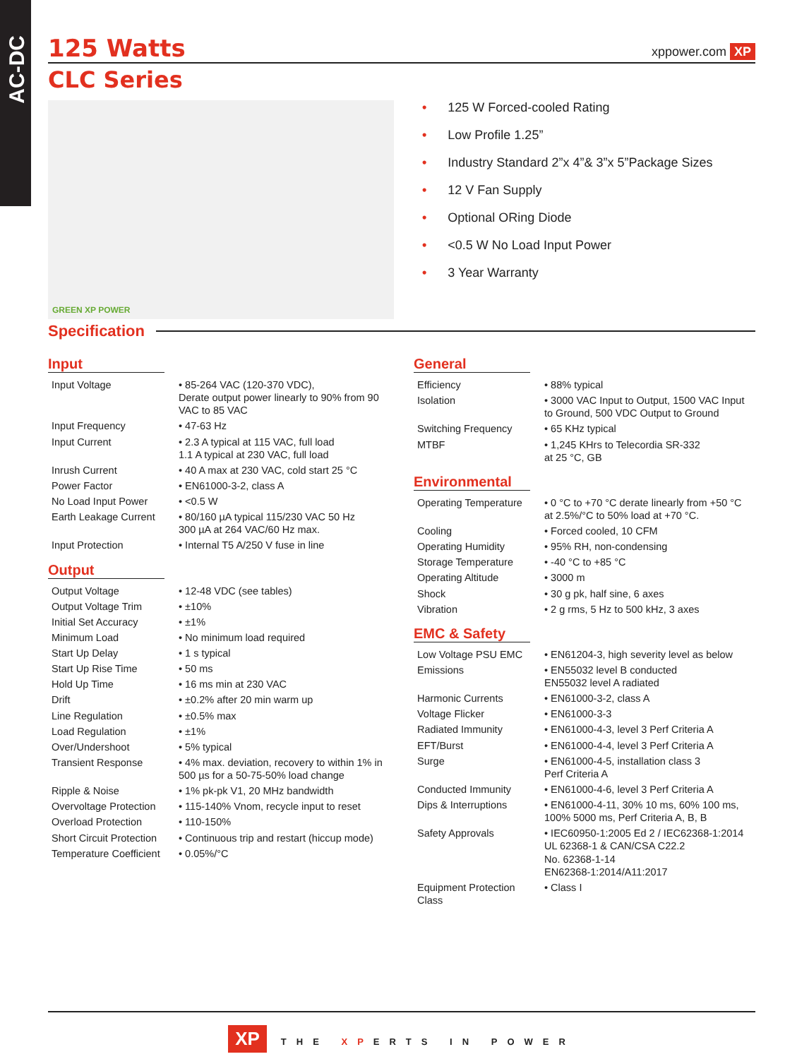AC-DC
125 Watts
xppower.com XP
CLC Series
GREEN XP POWER
• 125 W Forced-cooled Rating
• Low Profile 1.25”
• Industry Standard 2”x 4”& 3”x 5”Package Sizes
• 12 V Fan Supply
• Optional ORing Diode
• <0.5 W No Load Input Power
• 3 Year Warranty
Specification
Input
| Input Voltage | • 85-264 VAC (120-370 VDC), Derate output power linearly to 90% from 90 VAC to 85 VAC |
| Input Frequency | • 47-63 Hz |
| Input Current | • 2.3 A typical at 115 VAC, full load 1.1 A typical at 230 VAC, full load |
| Inrush Current | • 40 A max at 230 VAC, cold start 25 °C |
| Power Factor | • EN61000-3-2, class A |
| No Load Input Power | • <0.5 W |
| Earth Leakage Current | • 80/160 µA typical 115/230 VAC 50 Hz 300 µA at 264 VAC/60 Hz max. |
| Input Protection | • Internal T5 A/250 V fuse in line |
Output
| Output Voltage | • 12-48 VDC (see tables) |
| Output Voltage Trim | • ±10% |
| Initial Set Accuracy | • ±1% |
| Minimum Load | • No minimum load required |
| Start Up Delay | • 1 s typical |
| Start Up Rise Time | • 50 ms |
| Hold Up Time | • 16 ms min at 230 VAC |
| Drift | • ±0.2% after 20 min warm up |
| Line Regulation | • ±0.5% max |
| Load Regulation | • ±1% |
| Over/Undershoot | • 5% typical |
| Transient Response | • 4% max. deviation, recovery to within 1% in 500 µs for a 50-75-50% load change |
| Ripple & Noise | • 1% pk-pk V1, 20 MHz bandwidth |
| Overvoltage Protection | • 115-140% Vnom, recycle input to reset |
| Overload Protection | • 110-150% |
| Short Circuit Protection | • Continuous trip and restart (hiccup mode) |
| Temperature Coefficient | • 0.05%/°C |
General
| Efficiency | • 88% typical |
| Isolation | • 3000 VAC Input to Output, 1500 VAC Input to Ground, 500 VDC Output to Ground |
| Switching Frequency | • 65 KHz typical |
| MTBF | • 1,245 KHrs to Telecordia SR-332 at 25 °C, GB |
Environmental
| Operating Temperature | • 0 °C to +70 °C derate linearly from +50 °C at 2.5%/°C to 50% load at +70 °C. |
| Cooling | • Forced cooled, 10 CFM |
| Operating Humidity | • 95% RH, non-condensing |
| Storage Temperature | • -40 °C to +85 °C |
| Operating Altitude | • 3000 m |
| Shock | • 30 g pk, half sine, 6 axes |
| Vibration | • 2 g rms, 5 Hz to 500 kHz, 3 axes |
EMC & Safety
| Low Voltage PSU EMC | • EN61204-3, high severity level as below |
| Emissions | • EN55032 level B conducted EN55032 level A radiated |
| Harmonic Currents | • EN61000-3-2, class A |
| Voltage Flicker | • EN61000-3-3 |
| Radiated Immunity | • EN61000-4-3, level 3 Perf Criteria A |
| EFT/Burst | • EN61000-4-4, level 3 Perf Criteria A |
| Surge | • EN61000-4-5, installation class 3 Perf Criteria A |
| Conducted Immunity | • EN61000-4-6, level 3 Perf Criteria A |
| Dips & Interruptions | • EN61000-4-11, 30% 10 ms, 60% 100 ms, 100% 5000 ms, Perf Criteria A, B, B |
| Safety Approvals | • IEC60950-1:2005 Ed 2 / IEC62368-1:2014 UL 62368-1 & CAN/CSA C22.2 No. 62368-1-14 EN62368-1:2014/A11:2017 |
| Equipment Protection Class | • Class I |
XP THE XPERTS IN POWER